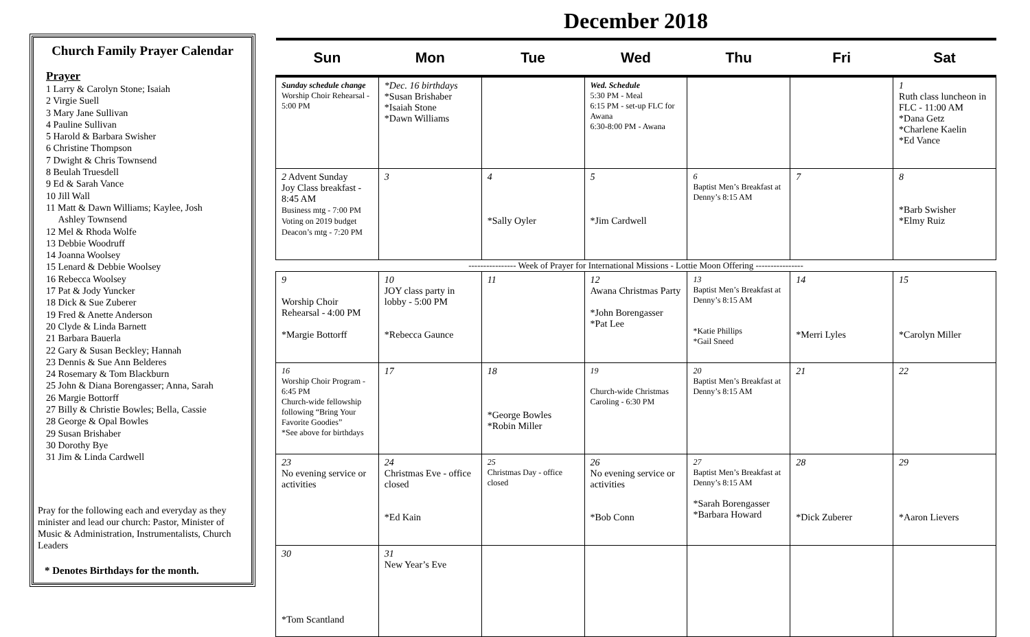Church Family Prayer Calendar
Prayer
1 Larry & Carolyn Stone; Isaiah
2 Virgie Suell
3 Mary Jane Sullivan
4 Pauline Sullivan
5 Harold & Barbara Swisher
6 Christine Thompson
7 Dwight & Chris Townsend
8 Beulah Truesdell
9 Ed & Sarah Vance
10 Jill Wall
11 Matt & Dawn Williams; Kaylee, Josh
Ashley Townsend
12 Mel & Rhoda Wolfe
13 Debbie Woodruff
14 Joanna Woolsey
15 Lenard & Debbie Woolsey
16 Rebecca Woolsey
17 Pat & Jody Yuncker
18 Dick & Sue Zuberer
19 Fred & Anette Anderson
20 Clyde & Linda Barnett
21 Barbara Bauerla
22 Gary & Susan Beckley; Hannah
23 Dennis & Sue Ann Belderes
24 Rosemary & Tom Blackburn
25 John & Diana Borengasser; Anna, Sarah
26 Margie Bottorff
27 Billy & Christie Bowles; Bella, Cassie
28 George & Opal Bowles
29 Susan Brishaber
30 Dorothy Bye
31 Jim & Linda Cardwell
Pray for the following each and everyday as they minister and lead our church: Pastor, Minister of Music & Administration, Instrumentalists, Church Leaders
* Denotes Birthdays for the month.
December 2018
| Sun | Mon | Tue | Wed | Thu | Fri | Sat |
| --- | --- | --- | --- | --- | --- | --- |
| Sunday schedule change Worship Choir Rehearsal - 5:00 PM | *Dec. 16 birthdays *Susan Brishaber *Isaiah Stone *Dawn Williams | | Wed. Schedule 5:30 PM - Meal 6:15 PM - set-up FLC for Awana 6:30-8:00 PM - Awana | | | 1 Ruth class luncheon in FLC - 11:00 AM *Dana Getz *Charlene Kaelin *Ed Vance |
| 2 Advent Sunday Joy Class breakfast - 8:45 AM Business mtg - 7:00 PM Voting on 2019 budget Deacon’s mtg - 7:20 PM | 3 | 4 *Sally Oyler | 5 *Jim Cardwell | 6 Baptist Men’s Breakfast at Denny’s 8:15 AM | 7 | 8 *Barb Swisher *Elmy Ruiz |
| ---------------- Week of Prayer for International Missions - Lottie Moon Offering ---------------- | | | | | | |
| 9 Worship Choir Rehearsal - 4:00 PM *Margie Bottorff | 10 JOY class party in lobby - 5:00 PM *Rebecca Gaunce | 11 | 12 Awana Christmas Party *John Borengasser *Pat Lee | 13 Baptist Men’s Breakfast at Denny’s 8:15 AM *Katie Phillips *Gail Sneed | 14 *Merri Lyles | 15 *Carolyn Miller |
| 16 Worship Choir Program - 6:45 PM Church-wide fellowship following “Bring Your Favorite Goodies” *See above for birthdays | 17 | 18 *George Bowles *Robin Miller | 19 Church-wide Christmas Caroling - 6:30 PM | 20 Baptist Men’s Breakfast at Denny’s 8:15 AM | 21 | 22 |
| 23 No evening service or activities | 24 Christmas Eve - office closed *Ed Kain | 25 Christmas Day - office closed | 26 No evening service or activities *Bob Conn | 27 Baptist Men’s Breakfast at Denny’s 8:15 AM *Sarah Borengasser *Barbara Howard | 28 *Dick Zuberer | 29 *Aaron Lievers |
| 30 *Tom Scantland | 31 New Year’s Eve | | | | | |